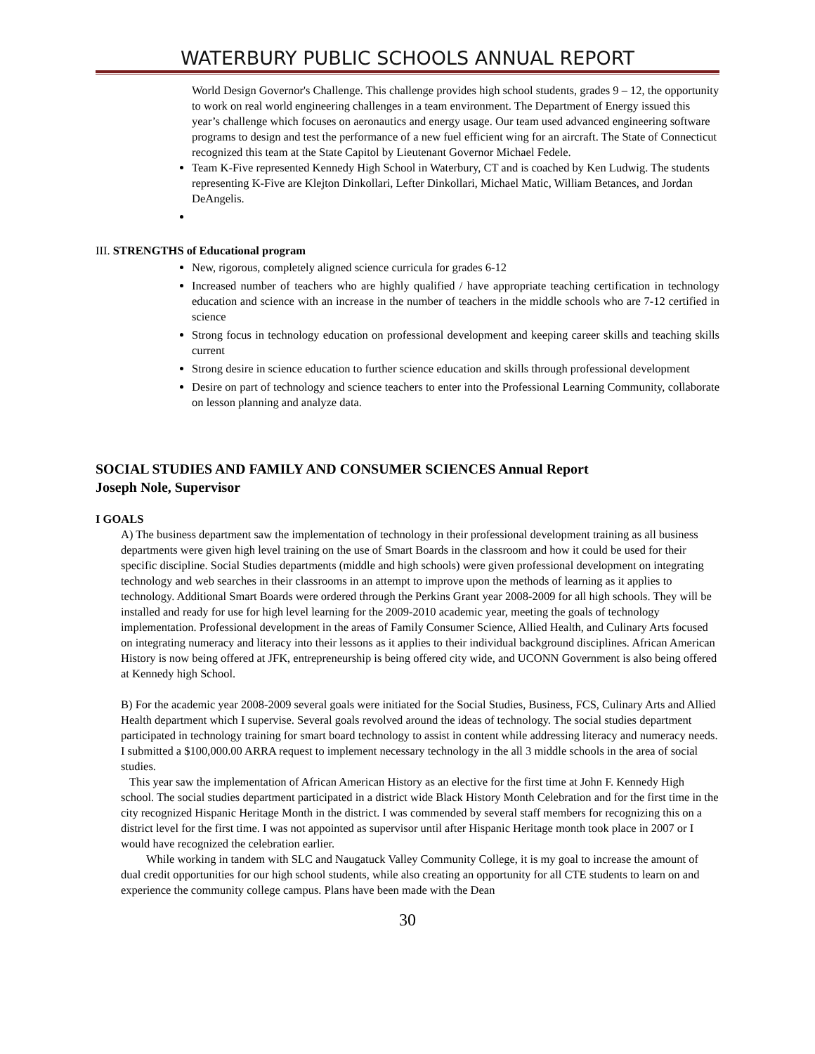WATERBURY PUBLIC SCHOOLS ANNUAL REPORT
World Design Governor's Challenge. This challenge provides high school students, grades 9 – 12, the opportunity to work on real world engineering challenges in a team environment. The Department of Energy issued this year’s challenge which focuses on aeronautics and energy usage. Our team used advanced engineering software programs to design and test the performance of a new fuel efficient wing for an aircraft. The State of Connecticut recognized this team at the State Capitol by Lieutenant Governor Michael Fedele.
Team K-Five represented Kennedy High School in Waterbury, CT and is coached by Ken Ludwig. The students representing K-Five are Klejton Dinkollari, Lefter Dinkollari, Michael Matic, William Betances, and Jordan DeAngelis.
III. STRENGTHS of Educational program
New, rigorous, completely aligned science curricula for grades 6-12
Increased number of teachers who are highly qualified / have appropriate teaching certification in technology education and science with an increase in the number of teachers in the middle schools who are 7-12 certified in science
Strong focus in technology education on professional development and keeping career skills and teaching skills current
Strong desire in science education to further science education and skills through professional development
Desire on part of technology and science teachers to enter into the Professional Learning Community, collaborate on lesson planning and analyze data.
SOCIAL STUDIES AND FAMILY AND CONSUMER SCIENCES Annual Report
Joseph Nole, Supervisor
I GOALS
A) The business department saw the implementation of technology in their professional development training as all business departments were given high level training on the use of Smart Boards in the classroom and how it could be used for their specific discipline. Social Studies departments (middle and high schools) were given professional development on integrating technology and web searches in their classrooms in an attempt to improve upon the methods of learning as it applies to technology. Additional Smart Boards were ordered through the Perkins Grant year 2008-2009 for all high schools. They will be installed and ready for use for high level learning for the 2009-2010 academic year, meeting the goals of technology implementation. Professional development in the areas of Family Consumer Science, Allied Health, and Culinary Arts focused on integrating numeracy and literacy into their lessons as it applies to their individual background disciplines. African American History is now being offered at JFK, entrepreneurship is being offered city wide, and UCONN Government is also being offered at Kennedy high School.
B) For the academic year 2008-2009 several goals were initiated for the Social Studies, Business, FCS, Culinary Arts and Allied Health department which I supervise. Several goals revolved around the ideas of technology. The social studies department participated in technology training for smart board technology to assist in content while addressing literacy and numeracy needs. I submitted a $100,000.00 ARRA request to implement necessary technology in the all 3 middle schools in the area of social studies.
This year saw the implementation of African American History as an elective for the first time at John F. Kennedy High school. The social studies department participated in a district wide Black History Month Celebration and for the first time in the city recognized Hispanic Heritage Month in the district. I was commended by several staff members for recognizing this on a district level for the first time. I was not appointed as supervisor until after Hispanic Heritage month took place in 2007 or I would have recognized the celebration earlier.
While working in tandem with SLC and Naugatuck Valley Community College, it is my goal to increase the amount of dual credit opportunities for our high school students, while also creating an opportunity for all CTE students to learn on and experience the community college campus. Plans have been made with the Dean
30